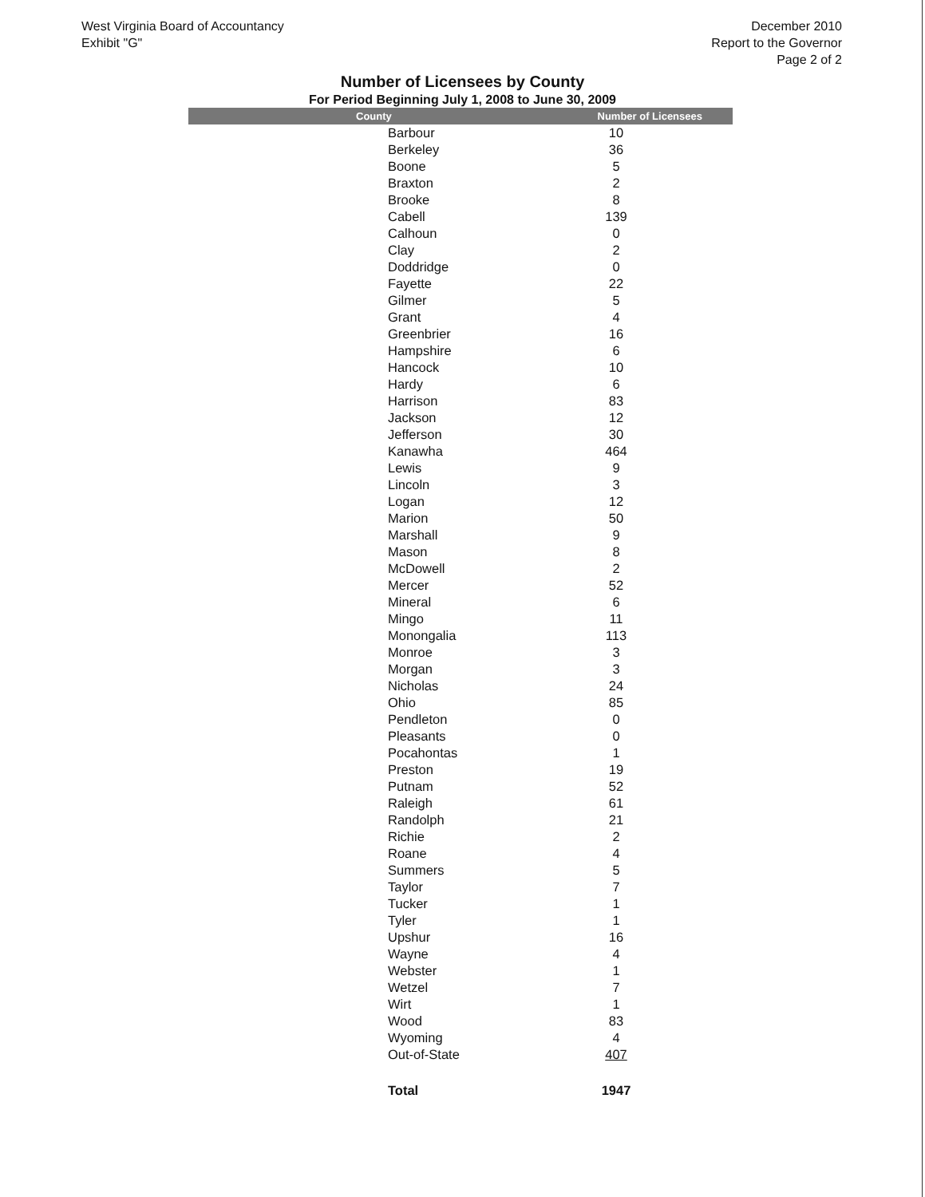West Virginia Board of Accountancy
Exhibit "G"
December 2010
Report to the Governor
Page 2 of 2
Number of Licensees by County
For Period Beginning July 1, 2008 to June 30, 2009
| County | Number of Licensees |
| --- | --- |
| Barbour | 10 |
| Berkeley | 36 |
| Boone | 5 |
| Braxton | 2 |
| Brooke | 8 |
| Cabell | 139 |
| Calhoun | 0 |
| Clay | 2 |
| Doddridge | 0 |
| Fayette | 22 |
| Gilmer | 5 |
| Grant | 4 |
| Greenbrier | 16 |
| Hampshire | 6 |
| Hancock | 10 |
| Hardy | 6 |
| Harrison | 83 |
| Jackson | 12 |
| Jefferson | 30 |
| Kanawha | 464 |
| Lewis | 9 |
| Lincoln | 3 |
| Logan | 12 |
| Marion | 50 |
| Marshall | 9 |
| Mason | 8 |
| McDowell | 2 |
| Mercer | 52 |
| Mineral | 6 |
| Mingo | 11 |
| Monongalia | 113 |
| Monroe | 3 |
| Morgan | 3 |
| Nicholas | 24 |
| Ohio | 85 |
| Pendleton | 0 |
| Pleasants | 0 |
| Pocahontas | 1 |
| Preston | 19 |
| Putnam | 52 |
| Raleigh | 61 |
| Randolph | 21 |
| Richie | 2 |
| Roane | 4 |
| Summers | 5 |
| Taylor | 7 |
| Tucker | 1 |
| Tyler | 1 |
| Upshur | 16 |
| Wayne | 4 |
| Webster | 1 |
| Wetzel | 7 |
| Wirt | 1 |
| Wood | 83 |
| Wyoming | 4 |
| Out-of-State | 407 |
| Total | 1947 |